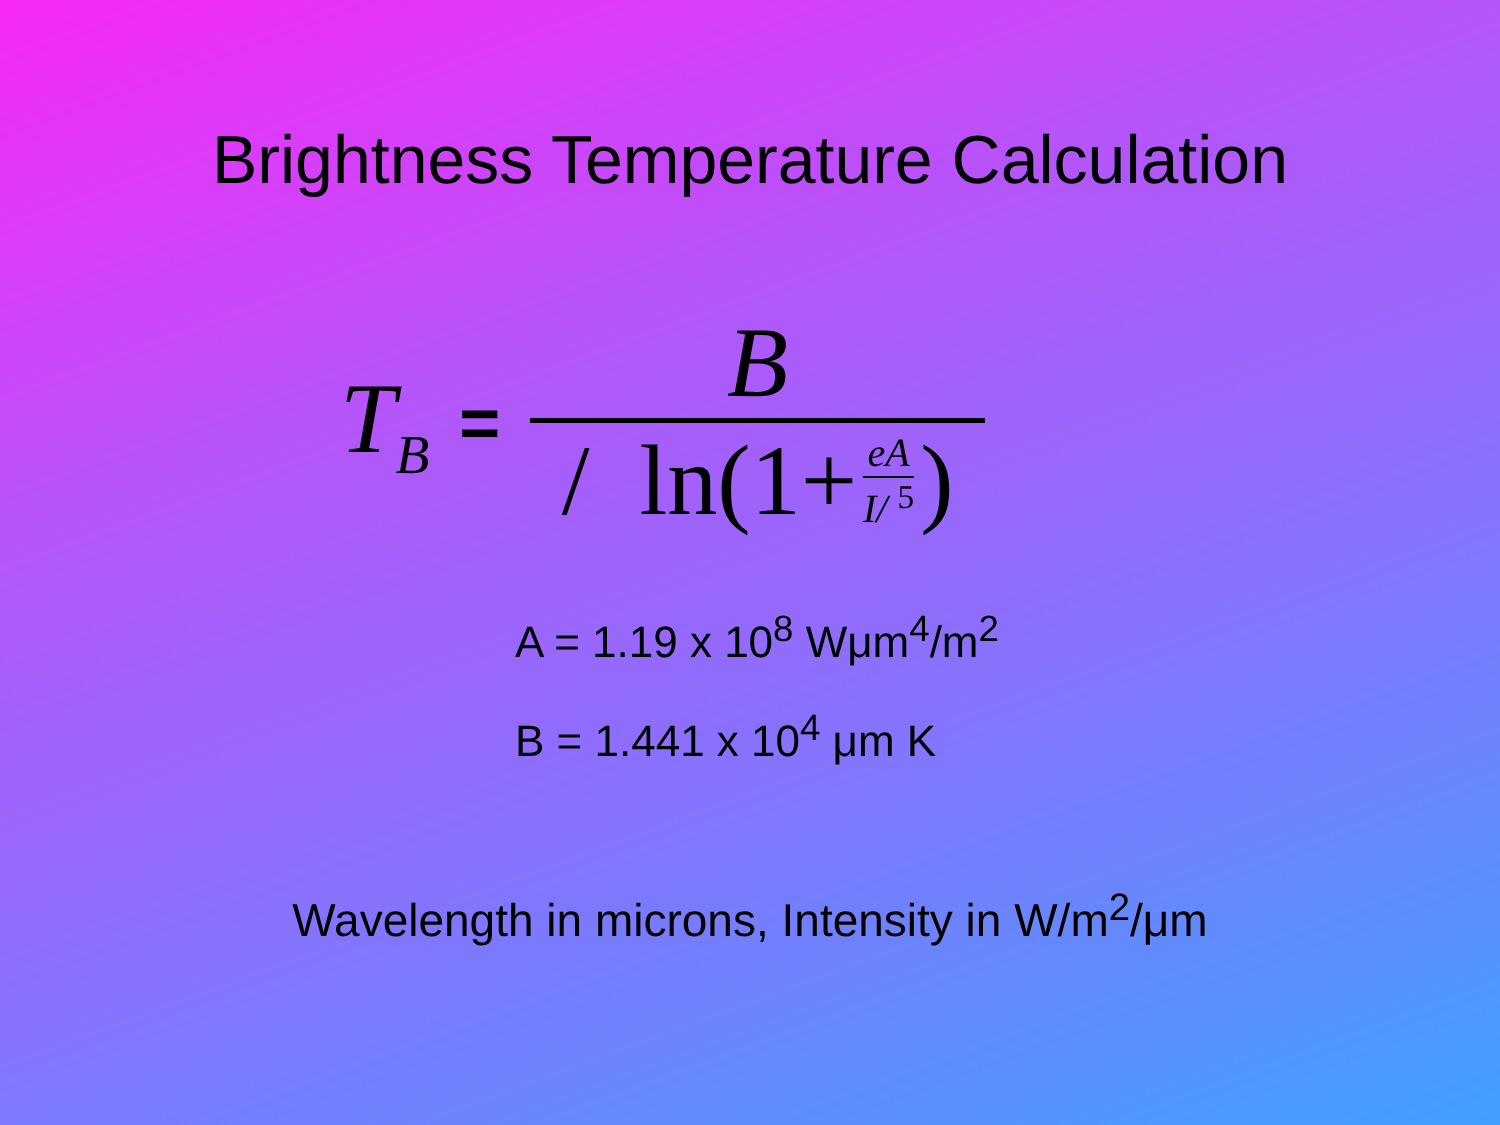Brightness Temperature Calculation
T<sub>B</sub> =
B
/ ln(1+ eA I/ <sup>5</sup>)
A = 1.19 x 10<sup>8</sup> Wμm<sup>4</sup>/m<sup>2</sup>
B = 1.441 x 10<sup>4</sup> μm K
Wavelength in microns, Intensity in W/m<sup>2</sup>/μm